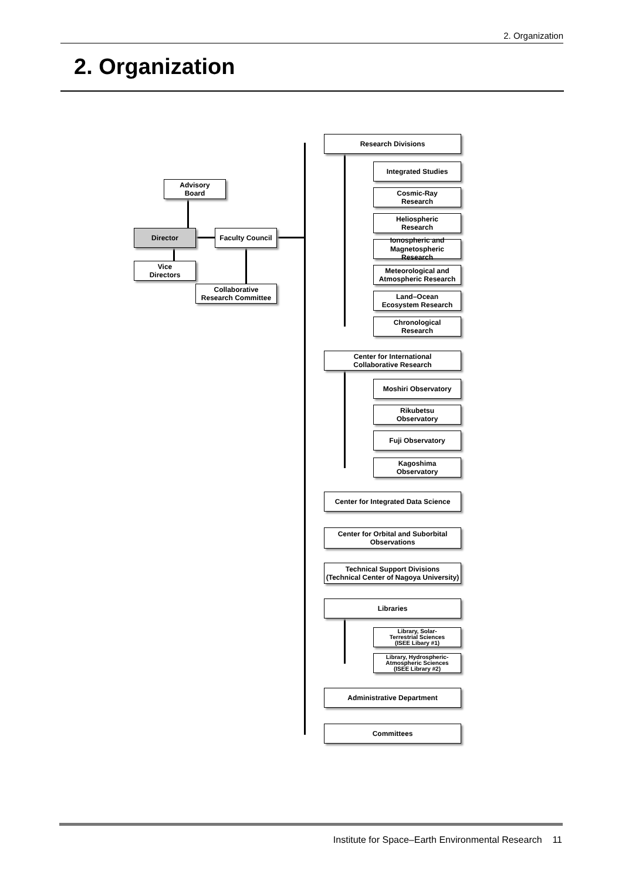2. Organization
2. Organization
Advisory
Board
Director
Faculty Council
Vice
Directors
Collaborative
Research Committee
Research Divisions
Integrated Studies
Cosmic-Ray
Research
Heliospheric
Research
Ionospheric and
Magnetospheric Research
Meteorological and
Atmospheric Research
Land–Ocean
Ecosystem Research
Chronological
Research
Center for International
Collaborative Research
Moshiri Observatory
Rikubetsu
Observatory
Fuji Observatory
Kagoshima
Observatory
Center for Integrated Data Science
Center for Orbital and Suborbital
Observations
Technical Support Divisions
(Technical Center of Nagoya University)
Libraries
Library, Solar-
Terrestrial Sciences
(ISEE Libary #1)
Library, Hydrospheric-
Atmospheric Sciences
(ISEE Library #2)
Administrative Department
Committees
Institute for Space–Earth Environmental Research 11